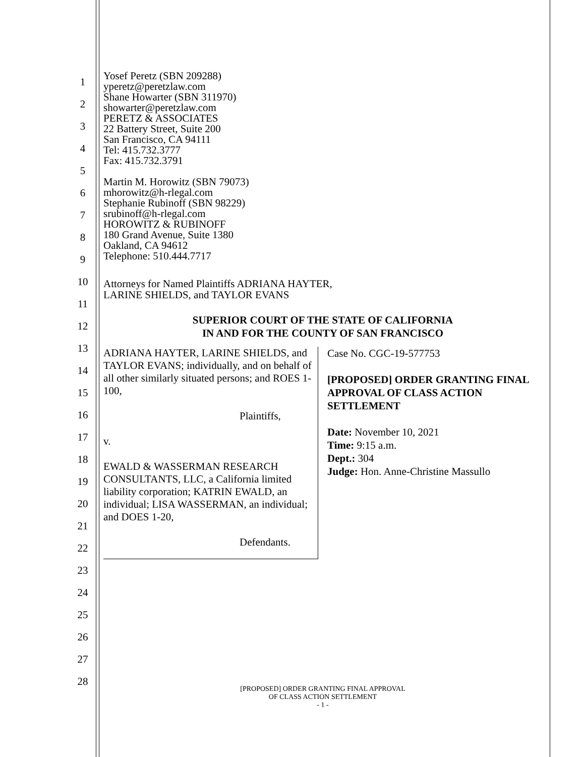1
2
3
4
5
6
7
8
9
10
11
12
13
14
15
16
17
18
19
20
21
22
23
24
25
26
27
28
Yosef Peretz (SBN 209288)
yperetz@peretzlaw.com
Shane Howarter (SBN 311970)
showarter@peretzlaw.com
PERETZ & ASSOCIATES
22 Battery Street, Suite 200
San Francisco, CA 94111
Tel: 415.732.3777
Fax: 415.732.3791
Martin M. Horowitz (SBN 79073)
mhorowitz@h-rlegal.com
Stephanie Rubinoff (SBN 98229)
srubinoff@h-rlegal.com
HOROWITZ & RUBINOFF
180 Grand Avenue, Suite 1380
Oakland, CA 94612
Telephone: 510.444.7717
Attorneys for Named Plaintiffs ADRIANA HAYTER,
LARINE SHIELDS, and TAYLOR EVANS
SUPERIOR COURT OF THE STATE OF CALIFORNIA
IN AND FOR THE COUNTY OF SAN FRANCISCO
ADRIANA HAYTER, LARINE SHIELDS, and TAYLOR EVANS; individually, and on behalf of all other similarly situated persons; and ROES 1-100,
Plaintiffs,
v.
EWALD & WASSERMAN RESEARCH CONSULTANTS, LLC, a California limited liability corporation; KATRIN EWALD, an individual; LISA WASSERMAN, an individual; and DOES 1-20,
Defendants.
Case No. CGC-19-577753
[PROPOSED] ORDER GRANTING FINAL APPROVAL OF CLASS ACTION SETTLEMENT
Date: November 10, 2021
Time: 9:15 a.m.
Dept.: 304
Judge: Hon. Anne-Christine Massullo
[PROPOSED] ORDER GRANTING FINAL APPROVAL
OF CLASS ACTION SETTLEMENT
- 1 -